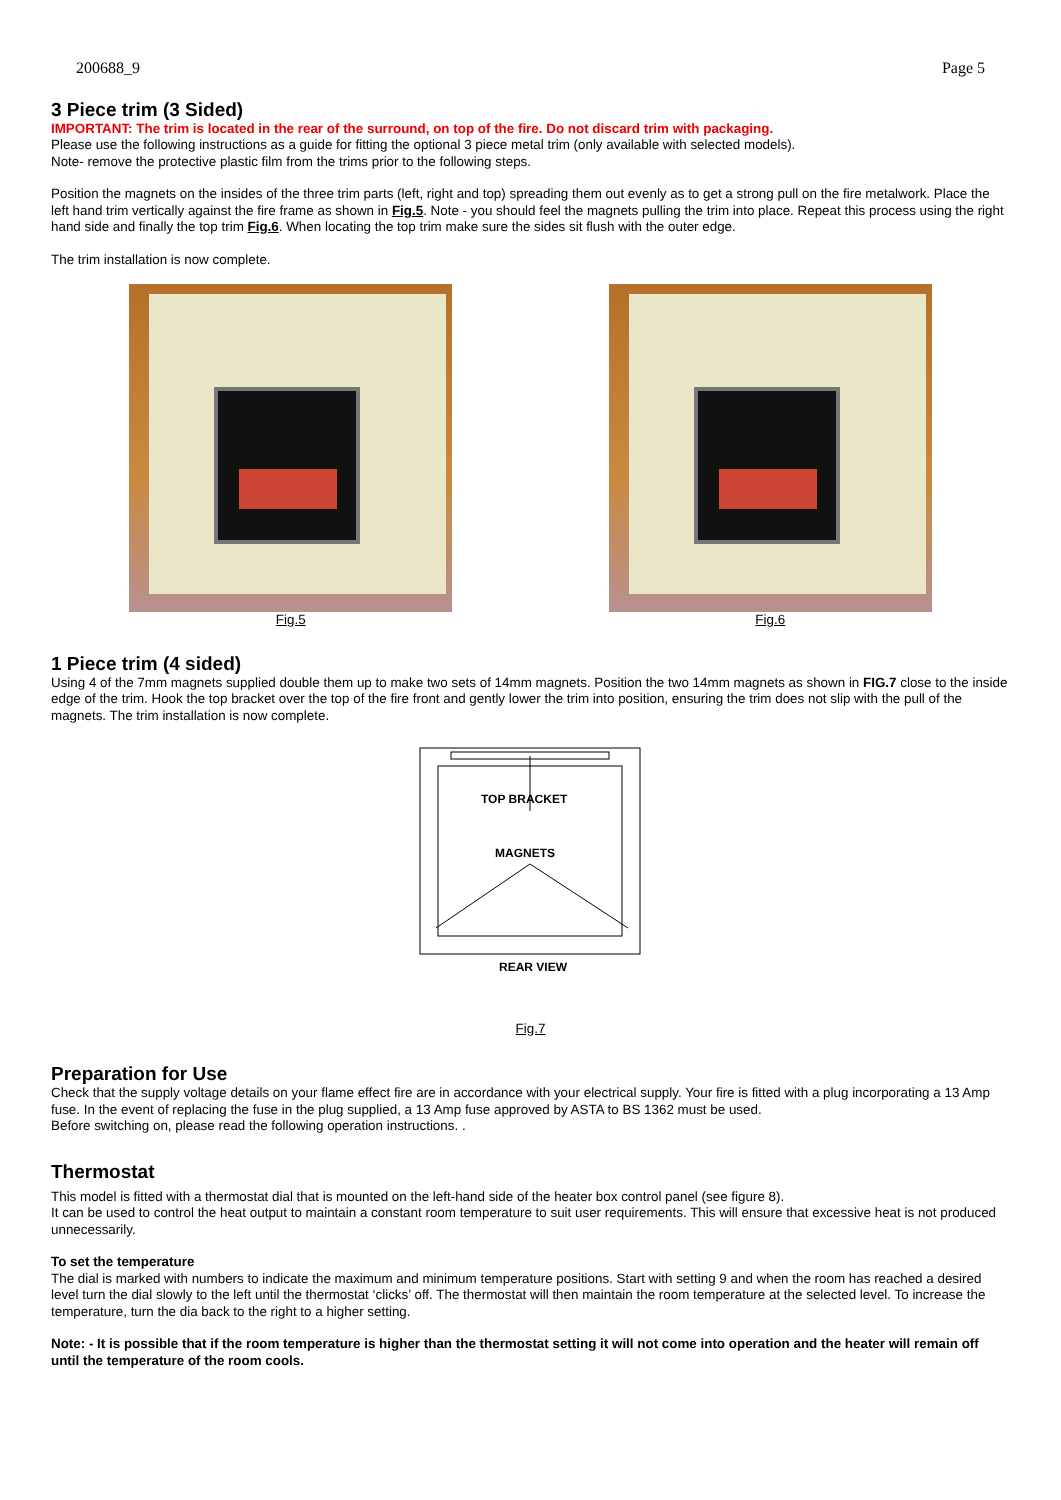200688_9 Page 5
3 Piece trim (3 Sided)
IMPORTANT: The trim is located in the rear of the surround, on top of the fire. Do not discard trim with packaging.
Please use the following instructions as a guide for fitting the optional 3 piece metal trim (only available with selected models).
Note- remove the protective plastic film from the trims prior to the following steps.
Position the magnets on the insides of the three trim parts (left, right and top) spreading them out evenly as to get a strong pull on the fire metalwork. Place the left hand trim vertically against the fire frame as shown in Fig.5. Note - you should feel the magnets pulling the trim into place. Repeat this process using the right hand side and finally the top trim Fig.6. When locating the top trim make sure the sides sit flush with the outer edge.
The trim installation is now complete.
Fig.5 Fig.6
1 Piece trim (4 sided)
Using 4 of the 7mm magnets supplied double them up to make two sets of 14mm magnets. Position the two 14mm magnets as shown in FIG.7 close to the inside edge of the trim. Hook the top bracket over the top of the fire front and gently lower the trim into position, ensuring the trim does not slip with the pull of the magnets. The trim installation is now complete.
TOP BRACKET
MAGNETS
REAR VIEW
Fig.7
Preparation for Use
Check that the supply voltage details on your flame effect fire are in accordance with your electrical supply. Your fire is fitted with a plug incorporating a 13 Amp fuse. In the event of replacing the fuse in the plug supplied, a 13 Amp fuse approved by ASTA to BS 1362 must be used.
Before switching on, please read the following operation instructions. .
Thermostat
This model is fitted with a thermostat dial that is mounted on the left-hand side of the heater box control panel (see figure 8).
It can be used to control the heat output to maintain a constant room temperature to suit user requirements. This will ensure that excessive heat is not produced unnecessarily.
To set the temperature
The dial is marked with numbers to indicate the maximum and minimum temperature positions. Start with setting 9 and when the room has reached a desired level turn the dial slowly to the left until the thermostat ‘clicks’ off. The thermostat will then maintain the room temperature at the selected level. To increase the temperature, turn the dia back to the right to a higher setting.
Note: - It is possible that if the room temperature is higher than the thermostat setting it will not come into operation and the heater will remain off until the temperature of the room cools.